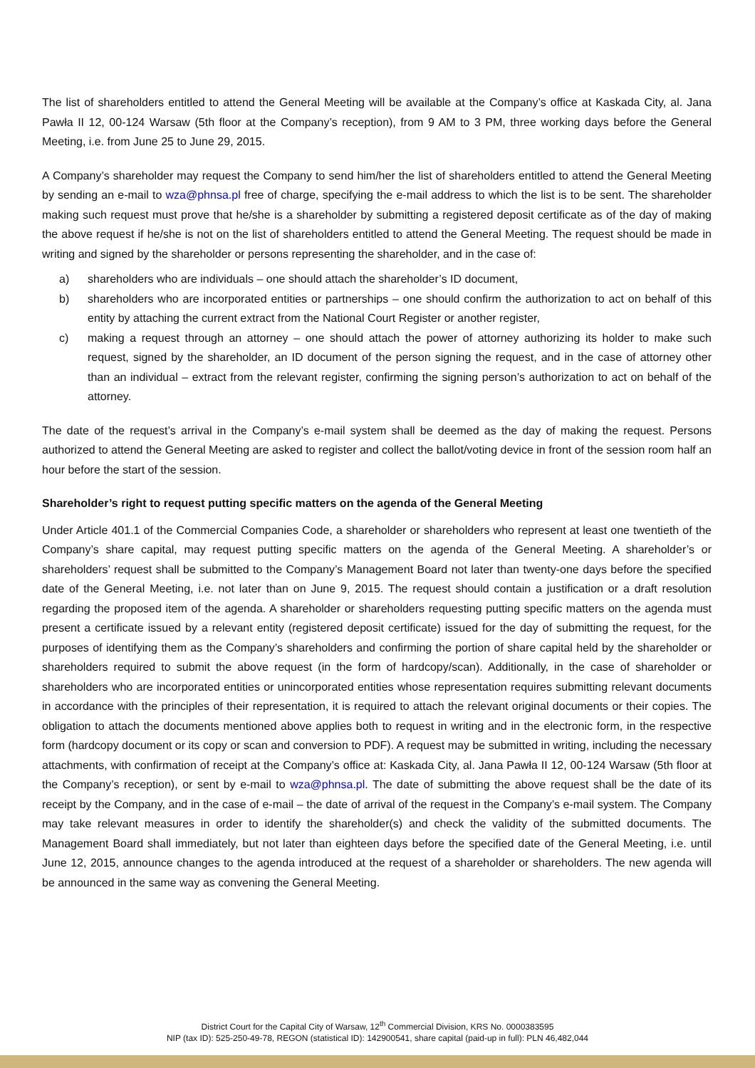The list of shareholders entitled to attend the General Meeting will be available at the Company’s office at Kaskada City, al. Jana Pawła II 12, 00-124 Warsaw (5th floor at the Company’s reception), from 9 AM to 3 PM, three working days before the General Meeting, i.e. from June 25 to June 29, 2015.
A Company’s shareholder may request the Company to send him/her the list of shareholders entitled to attend the General Meeting by sending an e-mail to wza@phnsa.pl free of charge, specifying the e-mail address to which the list is to be sent. The shareholder making such request must prove that he/she is a shareholder by submitting a registered deposit certificate as of the day of making the above request if he/she is not on the list of shareholders entitled to attend the General Meeting. The request should be made in writing and signed by the shareholder or persons representing the shareholder, and in the case of:
a) shareholders who are individuals – one should attach the shareholder’s ID document,
b) shareholders who are incorporated entities or partnerships – one should confirm the authorization to act on behalf of this entity by attaching the current extract from the National Court Register or another register,
c) making a request through an attorney – one should attach the power of attorney authorizing its holder to make such request, signed by the shareholder, an ID document of the person signing the request, and in the case of attorney other than an individual – extract from the relevant register, confirming the signing person’s authorization to act on behalf of the attorney.
The date of the request’s arrival in the Company’s e-mail system shall be deemed as the day of making the request. Persons authorized to attend the General Meeting are asked to register and collect the ballot/voting device in front of the session room half an hour before the start of the session.
Shareholder’s right to request putting specific matters on the agenda of the General Meeting
Under Article 401.1 of the Commercial Companies Code, a shareholder or shareholders who represent at least one twentieth of the Company’s share capital, may request putting specific matters on the agenda of the General Meeting. A shareholder’s or shareholders’ request shall be submitted to the Company’s Management Board not later than twenty-one days before the specified date of the General Meeting, i.e. not later than on June 9, 2015. The request should contain a justification or a draft resolution regarding the proposed item of the agenda. A shareholder or shareholders requesting putting specific matters on the agenda must present a certificate issued by a relevant entity (registered deposit certificate) issued for the day of submitting the request, for the purposes of identifying them as the Company’s shareholders and confirming the portion of share capital held by the shareholder or shareholders required to submit the above request (in the form of hardcopy/scan). Additionally, in the case of shareholder or shareholders who are incorporated entities or unincorporated entities whose representation requires submitting relevant documents in accordance with the principles of their representation, it is required to attach the relevant original documents or their copies. The obligation to attach the documents mentioned above applies both to request in writing and in the electronic form, in the respective form (hardcopy document or its copy or scan and conversion to PDF). A request may be submitted in writing, including the necessary attachments, with confirmation of receipt at the Company’s office at: Kaskada City, al. Jana Pawła II 12, 00-124 Warsaw (5th floor at the Company’s reception), or sent by e-mail to wza@phnsa.pl. The date of submitting the above request shall be the date of its receipt by the Company, and in the case of e-mail – the date of arrival of the request in the Company’s e-mail system. The Company may take relevant measures in order to identify the shareholder(s) and check the validity of the submitted documents. The Management Board shall immediately, but not later than eighteen days before the specified date of the General Meeting, i.e. until June 12, 2015, announce changes to the agenda introduced at the request of a shareholder or shareholders. The new agenda will be announced in the same way as convening the General Meeting.
District Court for the Capital City of Warsaw, 12<sup>th</sup> Commercial Division, KRS No. 0000383595
NIP (tax ID): 525-250-49-78, REGON (statistical ID): 142900541, share capital (paid-up in full): PLN 46,482,044